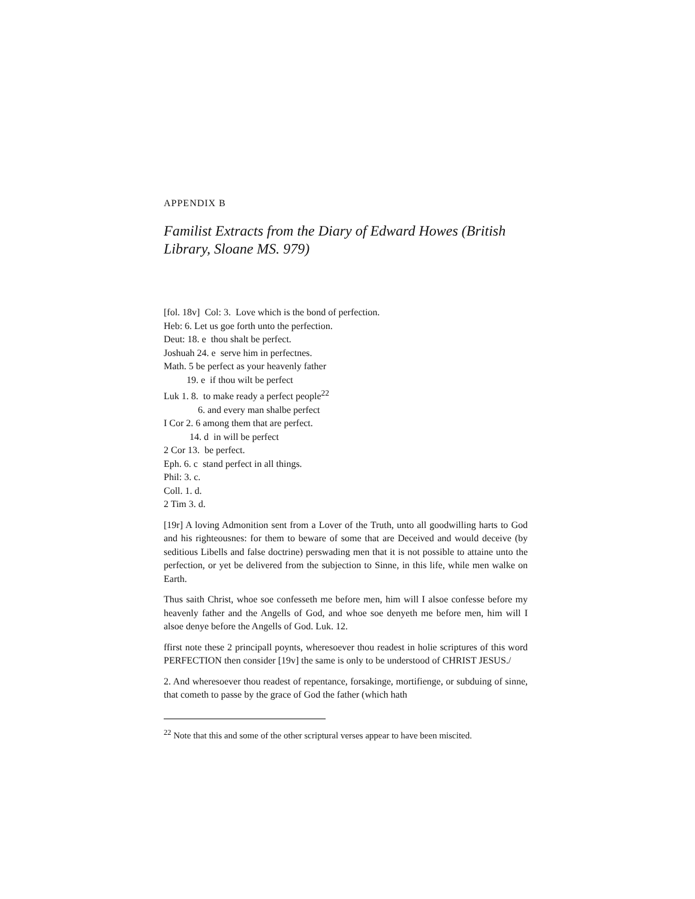APPENDIX B
Familist Extracts from the Diary of Edward Howes (British Library, Sloane MS. 979)
[fol. 18v] Col: 3. Love which is the bond of perfection.
Heb: 6. Let us goe forth unto the perfection.
Deut: 18. e thou shalt be perfect.
Joshuah 24. e serve him in perfectnes.
Math. 5 be perfect as your heavenly father
19. e if thou wilt be perfect
Luk 1. 8. to make ready a perfect people<sup>22</sup>
6. and every man shalbe perfect
I Cor 2. 6 among them that are perfect.
14. d in will be perfect
2 Cor 13. be perfect.
Eph. 6. c stand perfect in all things.
Phil: 3. c.
Coll. 1. d.
2 Tim 3. d.
[19r] A loving Admonition sent from a Lover of the Truth, unto all goodwilling harts to God and his righteousnes: for them to beware of some that are Deceived and would deceive (by seditious Libells and false doctrine) perswading men that it is not possible to attaine unto the perfection, or yet be delivered from the subjection to Sinne, in this life, while men walke on Earth.
Thus saith Christ, whoe soe confesseth me before men, him will I alsoe confesse before my heavenly father and the Angells of God, and whoe soe denyeth me before men, him will I alsoe denye before the Angells of God. Luk. 12.
ffirst note these 2 principall poynts, wheresoever thou readest in holie scriptures of this word PERFECTION then consider [19v] the same is only to be understood of CHRIST JESUS./
2. And wheresoever thou readest of repentance, forsakinge, mortifienge, or subduing of sinne, that cometh to passe by the grace of God the father (which hath
<sup>22</sup> Note that this and some of the other scriptural verses appear to have been miscited.